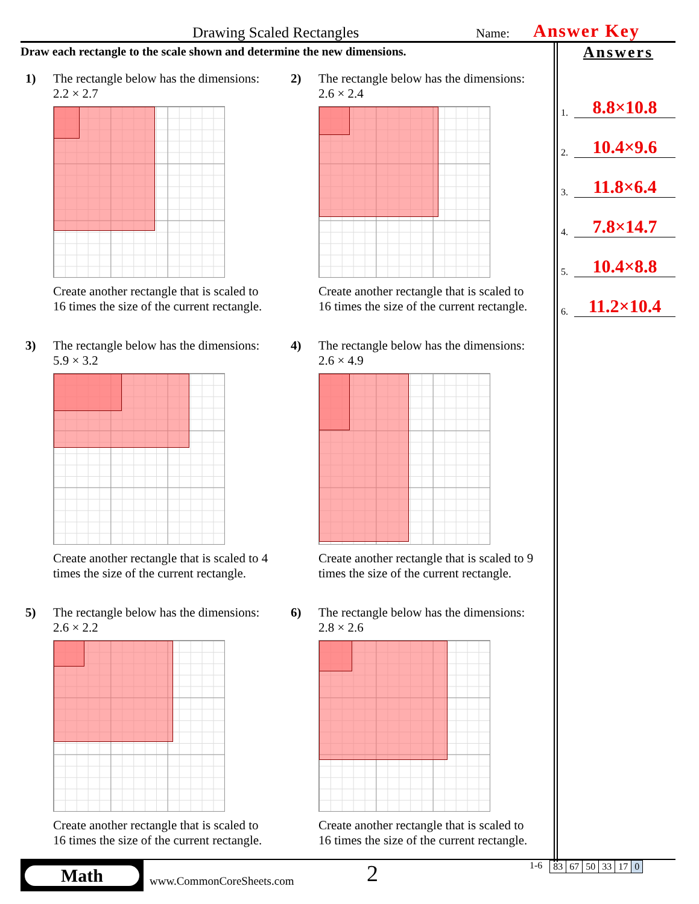Drawing Scaled Rectangles Name: Answer Key
Draw each rectangle to the scale shown and determine the new dimensions.
1) The rectangle below has the dimensions:
2.2 × 2.7
Create another rectangle that is scaled to
16 times the size of the current rectangle.
2) The rectangle below has the dimensions:
2.6 × 2.4
Create another rectangle that is scaled to
16 times the size of the current rectangle.
3) The rectangle below has the dimensions:
5.9 × 3.2
Create another rectangle that is scaled to 4
times the size of the current rectangle.
4) The rectangle below has the dimensions:
2.6 × 4.9
Create another rectangle that is scaled to 9
times the size of the current rectangle.
5) The rectangle below has the dimensions:
2.6 × 2.2
Create another rectangle that is scaled to
16 times the size of the current rectangle.
6) The rectangle below has the dimensions:
2.8 × 2.6
Create another rectangle that is scaled to
16 times the size of the current rectangle.
Answers
1. 8.8×10.8
2. 10.4×9.6
3. 11.8×6.4
4. 7.8×14.7
5. 10.4×8.8
6. 11.2×10.4
Math
www.CommonCoreSheets.com
2
1-6
| 83 | 67 | 50 | 33 | 17 | 0 |